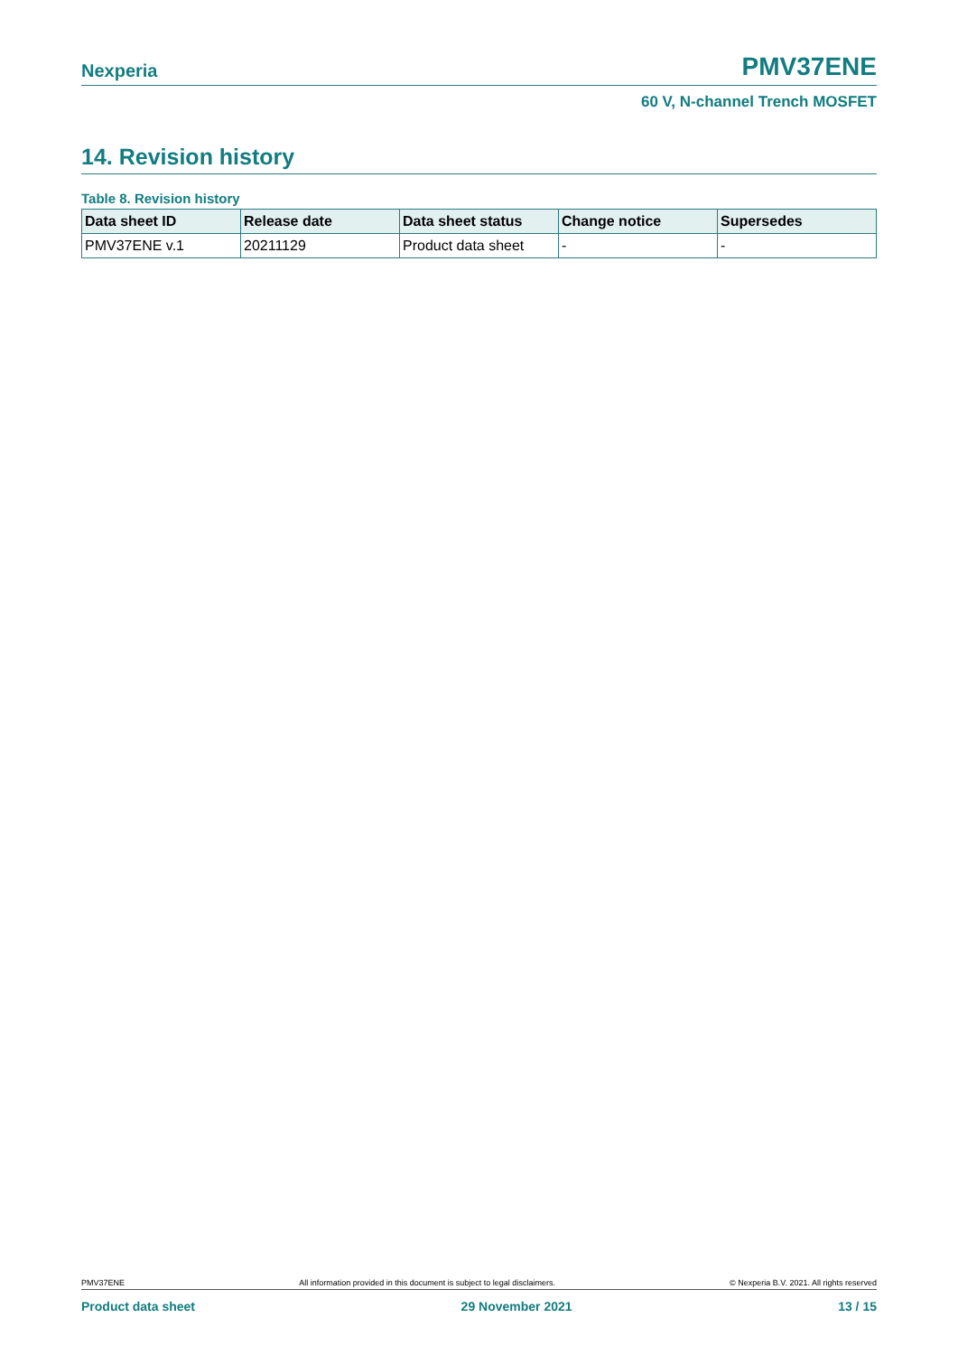Nexperia
PMV37ENE
60 V, N-channel Trench MOSFET
14. Revision history
Table 8. Revision history
| Data sheet ID | Release date | Data sheet status | Change notice | Supersedes |
| --- | --- | --- | --- | --- |
| PMV37ENE v.1 | 20211129 | Product data sheet | - | - |
PMV37ENE All information provided in this document is subject to legal disclaimers. © Nexperia B.V. 2021. All rights reserved
Product data sheet 29 November 2021 13 / 15